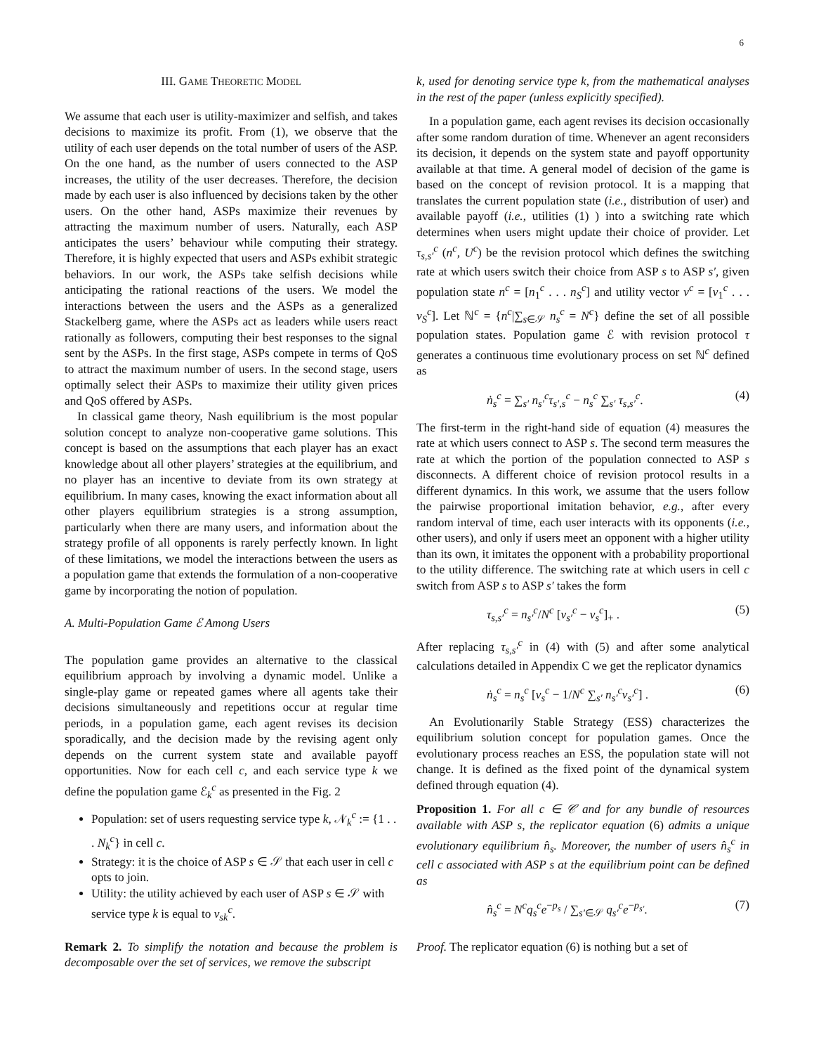6
III. GAME THEORETIC MODEL
We assume that each user is utility-maximizer and selfish, and takes decisions to maximize its profit. From (1), we observe that the utility of each user depends on the total number of users of the ASP. On the one hand, as the number of users connected to the ASP increases, the utility of the user decreases. Therefore, the decision made by each user is also influenced by decisions taken by the other users. On the other hand, ASPs maximize their revenues by attracting the maximum number of users. Naturally, each ASP anticipates the users’ behaviour while computing their strategy. Therefore, it is highly expected that users and ASPs exhibit strategic behaviors. In our work, the ASPs take selfish decisions while anticipating the rational reactions of the users. We model the interactions between the users and the ASPs as a generalized Stackelberg game, where the ASPs act as leaders while users react rationally as followers, computing their best responses to the signal sent by the ASPs. In the first stage, ASPs compete in terms of QoS to attract the maximum number of users. In the second stage, users optimally select their ASPs to maximize their utility given prices and QoS offered by ASPs.
In classical game theory, Nash equilibrium is the most popular solution concept to analyze non-cooperative game solutions. This concept is based on the assumptions that each player has an exact knowledge about all other players’ strategies at the equilibrium, and no player has an incentive to deviate from its own strategy at equilibrium. In many cases, knowing the exact information about all other players equilibrium strategies is a strong assumption, particularly when there are many users, and information about the strategy profile of all opponents is rarely perfectly known. In light of these limitations, we model the interactions between the users as a population game that extends the formulation of a non-cooperative game by incorporating the notion of population.
A. Multi-Population Game ℰ Among Users
The population game provides an alternative to the classical equilibrium approach by involving a dynamic model. Unlike a single-play game or repeated games where all agents take their decisions simultaneously and repetitions occur at regular time periods, in a population game, each agent revises its decision sporadically, and the decision made by the revising agent only depends on the current system state and available payoff opportunities. Now for each cell c, and each service type k we define the population game ℰ<sub>k</sub><sup>c</sup> as presented in the Fig. 2
Population: set of users requesting service type k, 𝒩<sub>k</sub><sup>c</sup> := {1 . . . N<sub>k</sub><sup>c</sup>} in cell c.
Strategy: it is the choice of ASP s ∈ 𝒮 that each user in cell c opts to join.
Utility: the utility achieved by each user of ASP s ∈ 𝒮 with service type k is equal to ν<sub>sk</sub><sup>c</sup>.
Remark 2. To simplify the notation and because the problem is decomposable over the set of services, we remove the subscript
k, used for denoting service type k, from the mathematical analyses in the rest of the paper (unless explicitly specified).
In a population game, each agent revises its decision occasionally after some random duration of time. Whenever an agent reconsiders its decision, it depends on the system state and payoff opportunity available at that time. A general model of decision of the game is based on the concept of revision protocol. It is a mapping that translates the current population state (i.e., distribution of user) and available payoff (i.e., utilities (1) ) into a switching rate which determines when users might update their choice of provider. Let τ<sub>s,s′</sub><sup>c</sup> (n<sup>c</sup>, U<sup>c</sup>) be the revision protocol which defines the switching rate at which users switch their choice from ASP s to ASP s′, given population state n<sup>c</sup> = [n<sub>1</sub><sup>c</sup> . . . n<sub>S</sub><sup>c</sup>] and utility vector ν<sup>c</sup> = [ν<sub>1</sub><sup>c</sup> . . . ν<sub>S</sub><sup>c</sup>]. Let ℕ<sup>c</sup> = {n<sup>c</sup>|∑<sub>s∈𝒮</sub> n<sub>s</sub><sup>c</sup> = N<sup>c</sup>} define the set of all possible population states. Population game ℰ with revision protocol τ generates a continuous time evolutionary process on set ℕ<sup>c</sup> defined as
ṅ<sub>s</sub><sup>c</sup> = ∑<sub>s′</sub> n<sub>s′</sub><sup>c</sup>τ<sub>s′,s</sub><sup>c</sup> − n<sub>s</sub><sup>c</sup> ∑<sub>s′</sub> τ<sub>s,s′</sub><sup>c</sup>. (4)
The first-term in the right-hand side of equation (4) measures the rate at which users connect to ASP s. The second term measures the rate at which the portion of the population connected to ASP s disconnects. A different choice of revision protocol results in a different dynamics. In this work, we assume that the users follow the pairwise proportional imitation behavior, e.g., after every random interval of time, each user interacts with its opponents (i.e., other users), and only if users meet an opponent with a higher utility than its own, it imitates the opponent with a probability proportional to the utility difference. The switching rate at which users in cell c switch from ASP s to ASP s′ takes the form
τ<sub>s,s′</sub><sup>c</sup> = n<sub>s′</sub><sup>c</sup>/N<sup>c</sup> [ν<sub>s′</sub><sup>c</sup> − ν<sub>s</sub><sup>c</sup>]<sub>+</sub> . (5)
After replacing τ<sub>s,s′</sub><sup>c</sup> in (4) with (5) and after some analytical calculations detailed in Appendix C we get the replicator dynamics
ṅ<sub>s</sub><sup>c</sup> = n<sub>s</sub><sup>c</sup> [ν<sub>s</sub><sup>c</sup> − 1/N<sup>c</sup> ∑<sub>s′</sub> n<sub>s′</sub><sup>c</sup>ν<sub>s′</sub><sup>c</sup>] . (6)
An Evolutionarily Stable Strategy (ESS) characterizes the equilibrium solution concept for population games. Once the evolutionary process reaches an ESS, the population state will not change. It is defined as the fixed point of the dynamical system defined through equation (4).
Proposition 1. For all c ∈ 𝒞 and for any bundle of resources available with ASP s, the replicator equation (6) admits a unique evolutionary equilibrium n̂<sub>s</sub>. Moreover, the number of users n̂<sub>s</sub><sup>c</sup> in cell c associated with ASP s at the equilibrium point can be defined as
n̂<sub>s</sub><sup>c</sup> = N<sup>c</sup>q<sub>s</sub><sup>c</sup>e<sup>−p<sub>s</sub></sup> / ∑<sub>s′∈𝒮</sub> q<sub>s′</sub><sup>c</sup>e<sup>−p<sub>s′</sub></sup>. (7)
Proof. The replicator equation (6) is nothing but a set of